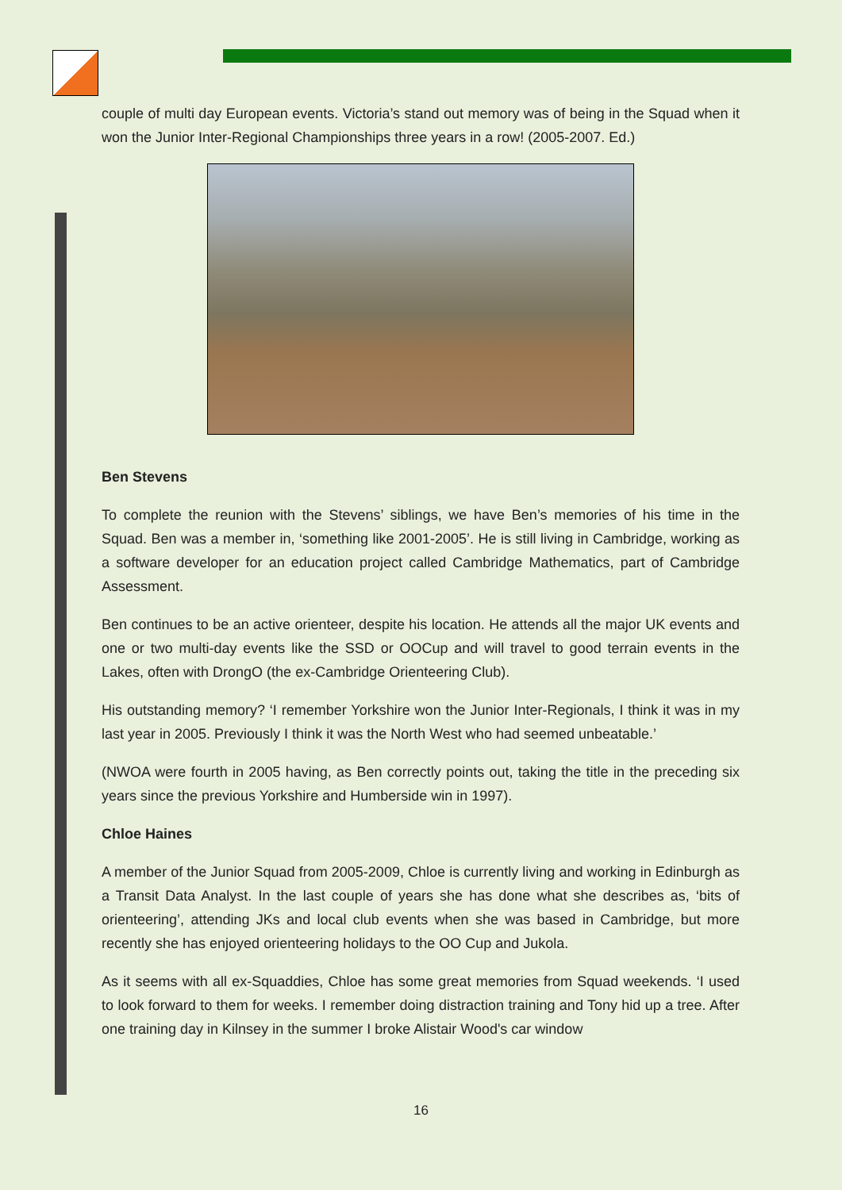couple of multi day European events. Victoria’s stand out memory was of being in the Squad when it won the Junior Inter-Regional Championships three years in a row! (2005-2007. Ed.)
Ben Stevens
To complete the reunion with the Stevens’ siblings, we have Ben’s memories of his time in the Squad. Ben was a member in, ‘something like 2001-2005’. He is still living in Cambridge, working as a software developer for an education project called Cambridge Mathematics, part of Cambridge Assessment.
Ben continues to be an active orienteer, despite his location. He attends all the major UK events and one or two multi-day events like the SSD or OOCup and will travel to good terrain events in the Lakes, often with DrongO (the ex-Cambridge Orienteering Club).
His outstanding memory? ‘I remember Yorkshire won the Junior Inter-Regionals, I think it was in my last year in 2005. Previously I think it was the North West who had seemed unbeatable.’
(NWOA were fourth in 2005 having, as Ben correctly points out, taking the title in the preceding six years since the previous Yorkshire and Humberside win in 1997).
Chloe Haines
A member of the Junior Squad from 2005-2009, Chloe is currently living and working in Edinburgh as a Transit Data Analyst. In the last couple of years she has done what she describes as, ‘bits of orienteering’, attending JKs and local club events when she was based in Cambridge, but more recently she has enjoyed orienteering holidays to the OO Cup and Jukola.
As it seems with all ex-Squaddies, Chloe has some great memories from Squad weekends. ‘I used to look forward to them for weeks. I remember doing distraction training and Tony hid up a tree. After one training day in Kilnsey in the summer I broke Alistair Wood's car window
16